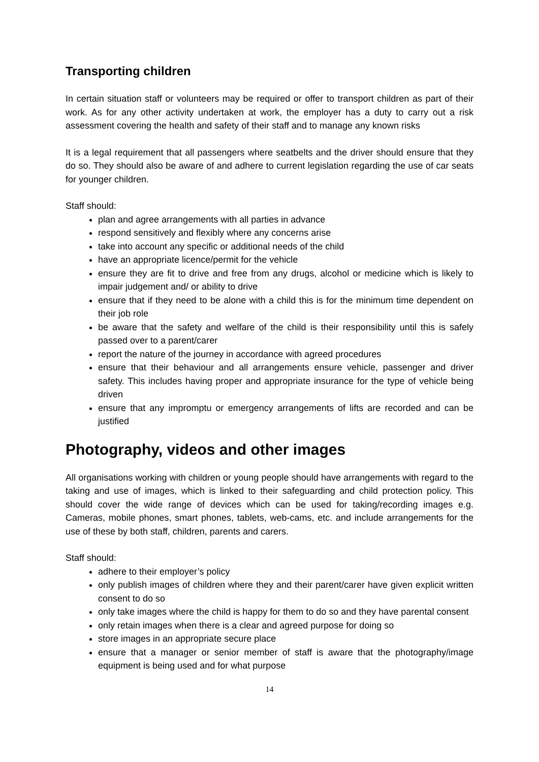Transporting children
In certain situation staff or volunteers may be required or offer to transport children as part of their work. As for any other activity undertaken at work, the employer has a duty to carry out a risk assessment covering the health and safety of their staff and to manage any known risks
It is a legal requirement that all passengers where seatbelts and the driver should ensure that they do so. They should also be aware of and adhere to current legislation regarding the use of car seats for younger children.
Staff should:
plan and agree arrangements with all parties in advance
respond sensitively and flexibly where any concerns arise
take into account any specific or additional needs of the child
have an appropriate licence/permit for the vehicle
ensure they are fit to drive and free from any drugs, alcohol or medicine which is likely to impair judgement and/ or ability to drive
ensure that if they need to be alone with a child this is for the minimum time dependent on their job role
be aware that the safety and welfare of the child is their responsibility until this is safely passed over to a parent/carer
report the nature of the journey in accordance with agreed procedures
ensure that their behaviour and all arrangements ensure vehicle, passenger and driver safety. This includes having proper and appropriate insurance for the type of vehicle being driven
ensure that any impromptu or emergency arrangements of lifts are recorded and can be justified
Photography, videos and other images
All organisations working with children or young people should have arrangements with regard to the taking and use of images, which is linked to their safeguarding and child protection policy. This should cover the wide range of devices which can be used for taking/recording images e.g. Cameras, mobile phones, smart phones, tablets, web-cams, etc. and include arrangements for the use of these by both staff, children, parents and carers.
Staff should:
adhere to their employer’s policy
only publish images of children where they and their parent/carer have given explicit written consent to do so
only take images where the child is happy for them to do so and they have parental consent
only retain images when there is a clear and agreed purpose for doing so
store images in an appropriate secure place
ensure that a manager or senior member of staff is aware that the photography/image equipment is being used and for what purpose
14